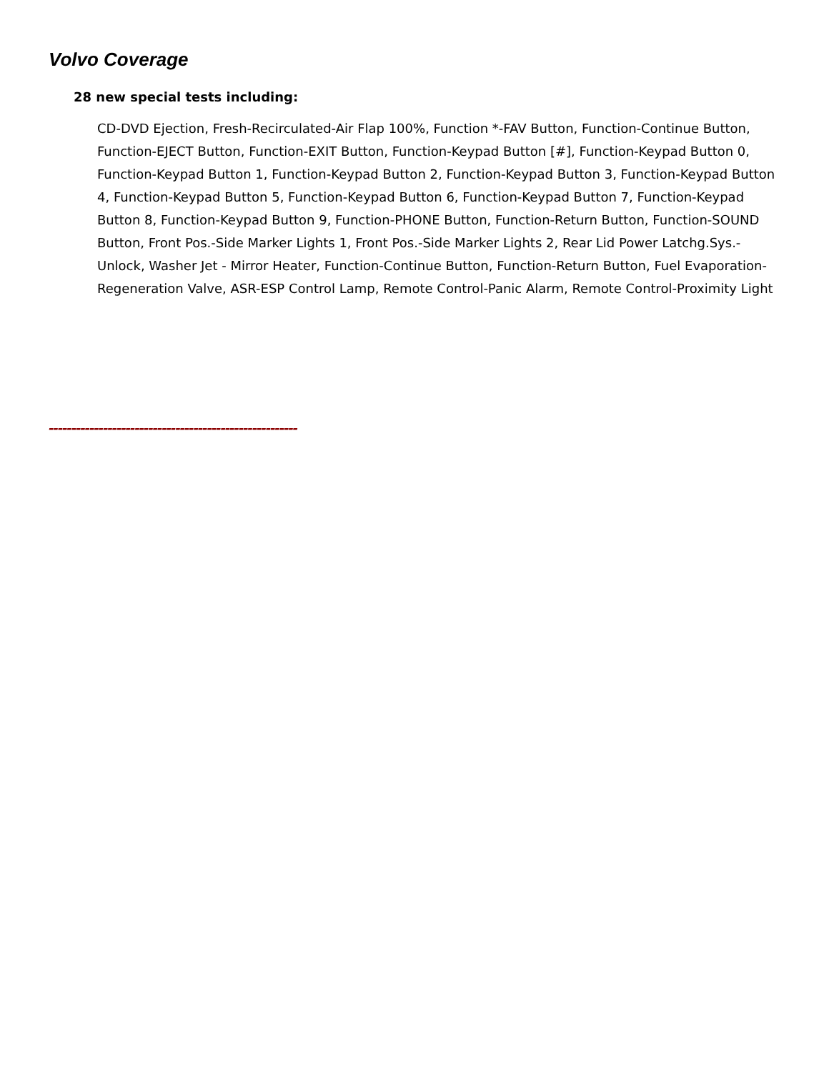Volvo Coverage
28 new special tests including:
CD-DVD Ejection, Fresh-Recirculated-Air Flap 100%, Function *-FAV Button, Function-Continue Button, Function-EJECT Button, Function-EXIT Button, Function-Keypad Button [#], Function-Keypad Button 0, Function-Keypad Button 1, Function-Keypad Button 2, Function-Keypad Button 3, Function-Keypad Button 4, Function-Keypad Button 5, Function-Keypad Button 6, Function-Keypad Button 7, Function-Keypad Button 8, Function-Keypad Button 9, Function-PHONE Button, Function-Return Button, Function-SOUND Button, Front Pos.-Side Marker Lights 1, Front Pos.-Side Marker Lights 2, Rear Lid Power Latchg.Sys.-Unlock, Washer Jet - Mirror Heater, Function-Continue Button, Function-Return Button, Fuel Evaporation-Regeneration Valve, ASR-ESP Control Lamp, Remote Control-Panic Alarm, Remote Control-Proximity Light
-------------------------------------------------------